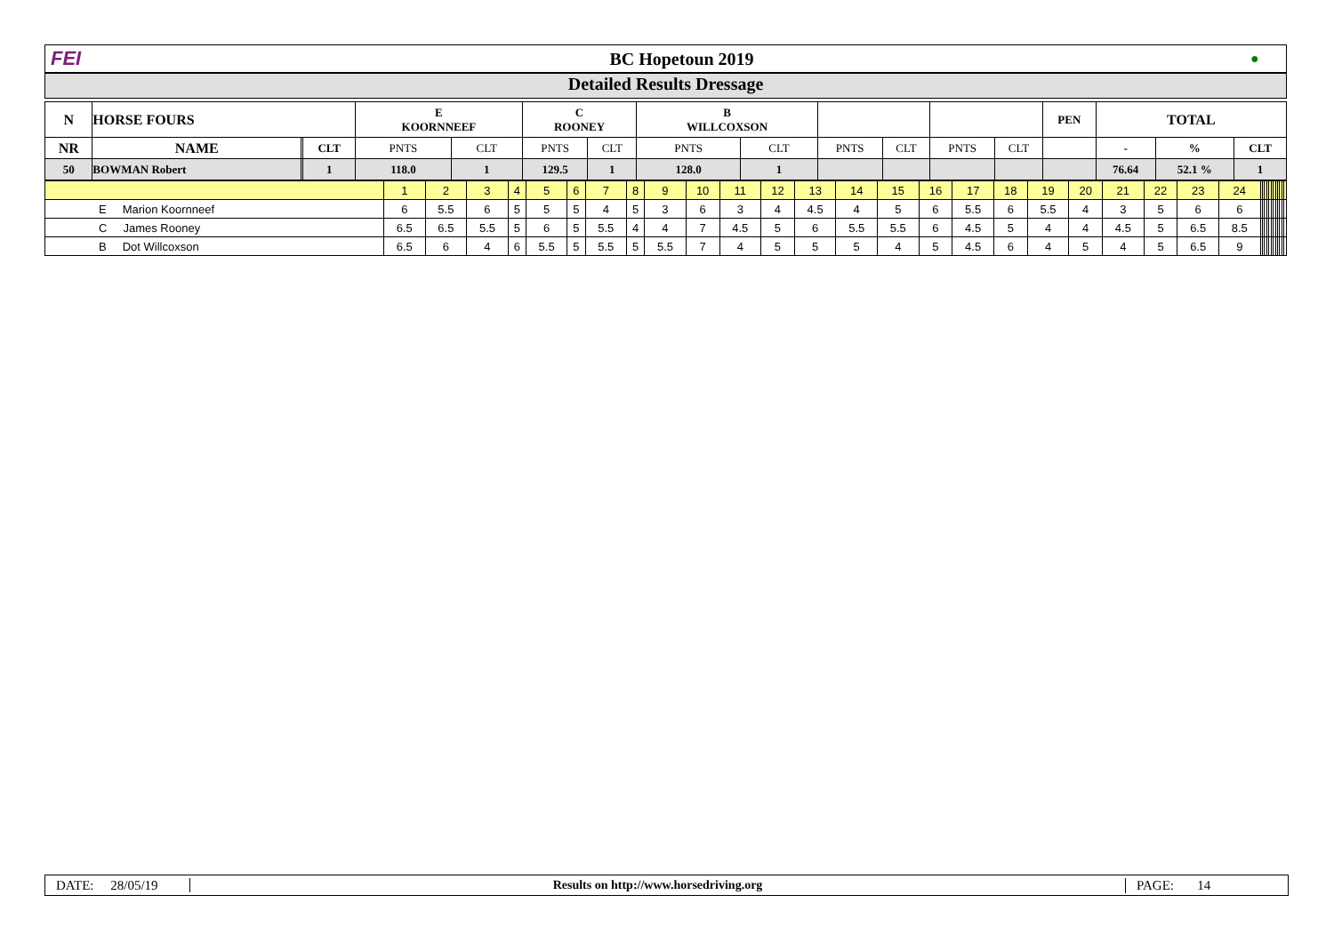FEI BC Hopetoun 2019
●
Detailed Results Dressage
| N | HORSE FOURS | | | E KOORNNEEF | | C ROONEY | | B WILLCOXSON | | | | | | PEN | TOTAL | | |
| --- | --- | --- | --- | --- | --- | --- | --- | --- | --- | --- | --- | --- | --- | --- | --- | --- | --- |
| NR | NAME | | CLT | PNTS | CLT | PNTS | CLT | PNTS | CLT | PNTS | CLT | PNTS | CLT | | - | % | CLT |
| 50 | BOWMAN Robert | | 1 | 118.0 | 1 | 129.5 | 1 | 128.0 | 1 | | | | | | 76.64 | 52.1 % | 1 |
| | 1 | 2 | 3 | 4 | 5 | 6 | 7 | 8 | 9 | 10 | 11 | 12 | 13 | 14 | 15 | 16 | 17 | 18 | 19 | 20 | 21 | 22 | 23 | 24 | | | | | | | | | | | | |
| E Marion Koornneef | 6 | 5.5 | 6 | 5 | 5 | 5 | 4 | 5 | 3 | 6 | 3 | 4 | 4.5 | 4 | 5 | 6 | 5.5 | 6 | 5.5 | 4 | 3 | 5 | 6 | 6 | | | | | | | | | | | | |
| C James Rooney | 6.5 | 6.5 | 5.5 | 5 | 6 | 5 | 5.5 | 4 | 4 | 7 | 4.5 | 5 | 6 | 5.5 | 5.5 | 6 | 4.5 | 5 | 4 | 4 | 4.5 | 5 | 6.5 | 8.5 | | | | | | | | | | | | |
| B Dot Willcoxson | 6.5 | 6 | 4 | 6 | 5.5 | 5 | 5.5 | 5 | 5.5 | 7 | 4 | 5 | 5 | 5 | 4 | 5 | 4.5 | 6 | 4 | 5 | 4 | 5 | 6.5 | 9 | | | | | | | | | | | | |
DATE: 28/05/19 Results on http://www.horsedriving.org PAGE: 14